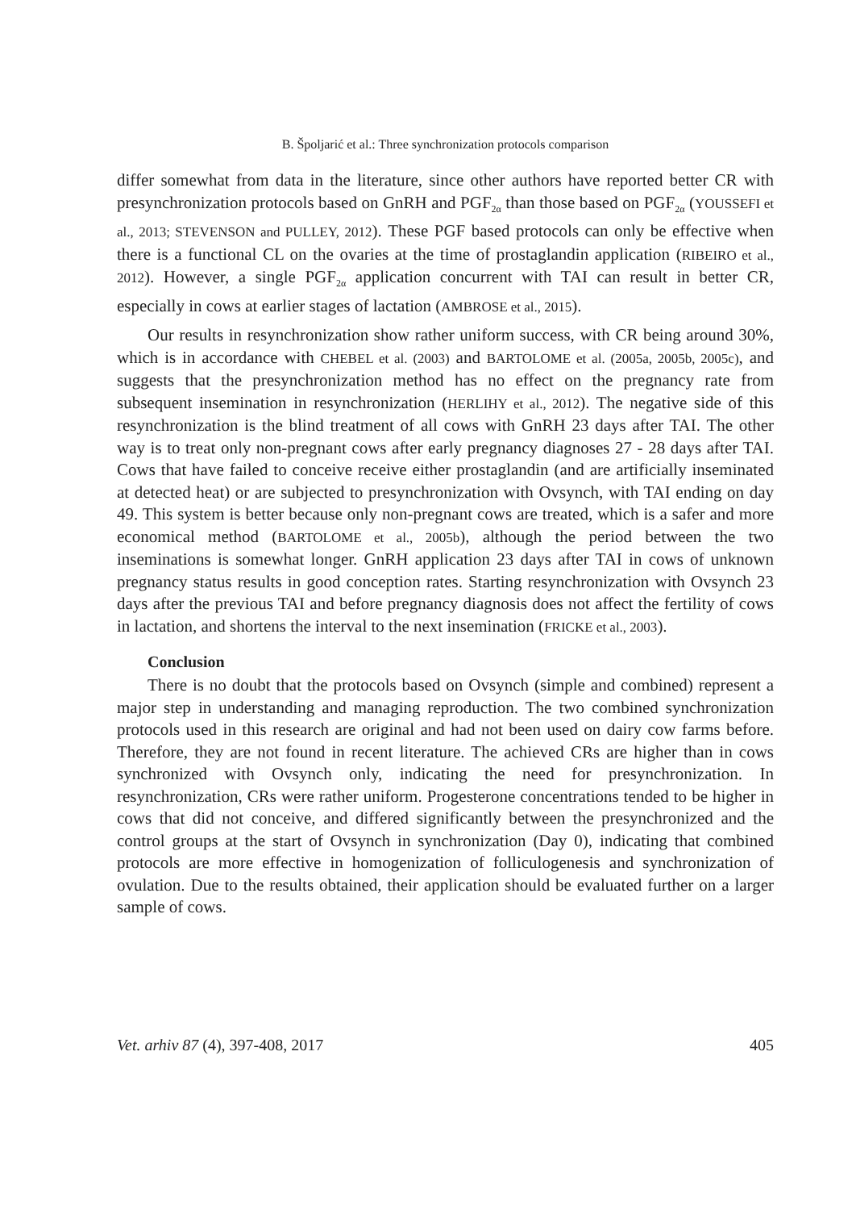B. Špoljarić et al.: Three synchronization protocols comparison
differ somewhat from data in the literature, since other authors have reported better CR with presynchronization protocols based on GnRH and PGF<sub>2α</sub> than those based on PGF<sub>2α</sub> (YOUSSEFI et al., 2013; STEVENSON and PULLEY, 2012). These PGF based protocols can only be effective when there is a functional CL on the ovaries at the time of prostaglandin application (RIBEIRO et al., 2012). However, a single PGF<sub>2α</sub> application concurrent with TAI can result in better CR, especially in cows at earlier stages of lactation (AMBROSE et al., 2015).
Our results in resynchronization show rather uniform success, with CR being around 30%, which is in accordance with CHEBEL et al. (2003) and BARTOLOME et al. (2005a, 2005b, 2005c), and suggests that the presynchronization method has no effect on the pregnancy rate from subsequent insemination in resynchronization (HERLIHY et al., 2012). The negative side of this resynchronization is the blind treatment of all cows with GnRH 23 days after TAI. The other way is to treat only non-pregnant cows after early pregnancy diagnoses 27 - 28 days after TAI. Cows that have failed to conceive receive either prostaglandin (and are artificially inseminated at detected heat) or are subjected to presynchronization with Ovsynch, with TAI ending on day 49. This system is better because only non-pregnant cows are treated, which is a safer and more economical method (BARTOLOME et al., 2005b), although the period between the two inseminations is somewhat longer. GnRH application 23 days after TAI in cows of unknown pregnancy status results in good conception rates. Starting resynchronization with Ovsynch 23 days after the previous TAI and before pregnancy diagnosis does not affect the fertility of cows in lactation, and shortens the interval to the next insemination (FRICKE et al., 2003).
Conclusion
There is no doubt that the protocols based on Ovsynch (simple and combined) represent a major step in understanding and managing reproduction. The two combined synchronization protocols used in this research are original and had not been used on dairy cow farms before. Therefore, they are not found in recent literature. The achieved CRs are higher than in cows synchronized with Ovsynch only, indicating the need for presynchronization. In resynchronization, CRs were rather uniform. Progesterone concentrations tended to be higher in cows that did not conceive, and differed significantly between the presynchronized and the control groups at the start of Ovsynch in synchronization (Day 0), indicating that combined protocols are more effective in homogenization of folliculogenesis and synchronization of ovulation. Due to the results obtained, their application should be evaluated further on a larger sample of cows.
Vet. arhiv 87 (4), 397-408, 2017 405